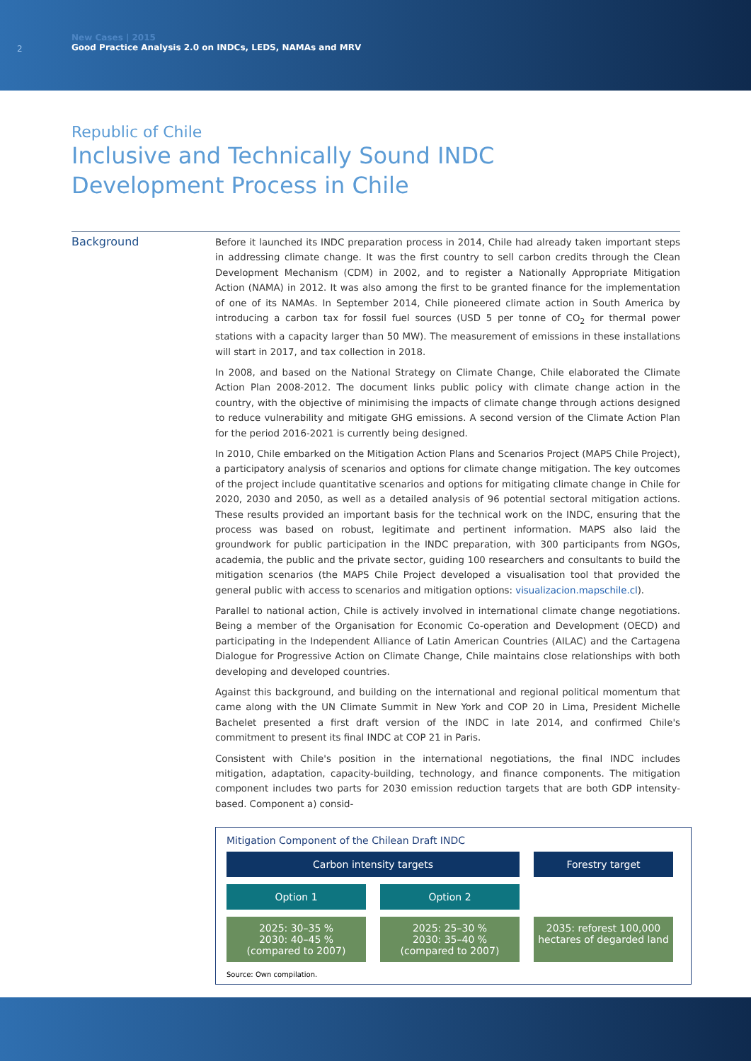2
New Cases | 2015
Good Practice Analysis 2.0 on INDCs, LEDS, NAMAs and MRV
Republic of Chile
Inclusive and Technically Sound INDC
Development Process in Chile
Background
Before it launched its INDC preparation process in 2014, Chile had already taken important steps in addressing climate change. It was the first country to sell carbon credits through the Clean Development Mechanism (CDM) in 2002, and to register a Nationally Appropriate Mitigation Action (NAMA) in 2012. It was also among the first to be granted finance for the implementation of one of its NAMAs. In September 2014, Chile pioneered climate action in South America by introducing a carbon tax for fossil fuel sources (USD 5 per tonne of CO<sub>2</sub> for thermal power stations with a capacity larger than 50 MW). The measurement of emissions in these installations will start in 2017, and tax collection in 2018.
In 2008, and based on the National Strategy on Climate Change, Chile elaborated the Climate Action Plan 2008-2012. The document links public policy with climate change action in the country, with the objective of minimising the impacts of climate change through actions designed to reduce vulnerability and mitigate GHG emissions. A second version of the Climate Action Plan for the period 2016-2021 is currently being designed.
In 2010, Chile embarked on the Mitigation Action Plans and Scenarios Project (MAPS Chile Project), a participatory analysis of scenarios and options for climate change mitigation. The key outcomes of the project include quantitative scenarios and options for mitigating climate change in Chile for 2020, 2030 and 2050, as well as a detailed analysis of 96 potential sectoral mitigation actions. These results provided an important basis for the technical work on the INDC, ensuring that the process was based on robust, legitimate and pertinent information. MAPS also laid the groundwork for public participation in the INDC preparation, with 300 participants from NGOs, academia, the public and the private sector, guiding 100 researchers and consultants to build the mitigation scenarios (the MAPS Chile Project developed a visualisation tool that provided the general public with access to scenarios and mitigation options: visualizacion.mapschile.cl).
Parallel to national action, Chile is actively involved in international climate change negotiations. Being a member of the Organisation for Economic Co-operation and Development (OECD) and participating in the Independent Alliance of Latin American Countries (AILAC) and the Cartagena Dialogue for Progressive Action on Climate Change, Chile maintains close relationships with both developing and developed countries.
Against this background, and building on the international and regional political momentum that came along with the UN Climate Summit in New York and COP 20 in Lima, President Michelle Bachelet presented a first draft version of the INDC in late 2014, and confirmed Chile's commitment to present its final INDC at COP 21 in Paris.
Consistent with Chile's position in the international negotiations, the final INDC includes mitigation, adaptation, capacity-building, technology, and finance components. The mitigation component includes two parts for 2030 emission reduction targets that are both GDP intensity-based. Component a) consid-
Mitigation Component of the Chilean Draft INDC
Carbon intensity targets
Forestry target
Option 1
Option 2
2025: 30–35 %
2030: 40–45 %
(compared to 2007)
2025: 25–30 %
2030: 35–40 %
(compared to 2007)
2035: reforest 100,000 hectares of degarded land
Source: Own compilation.